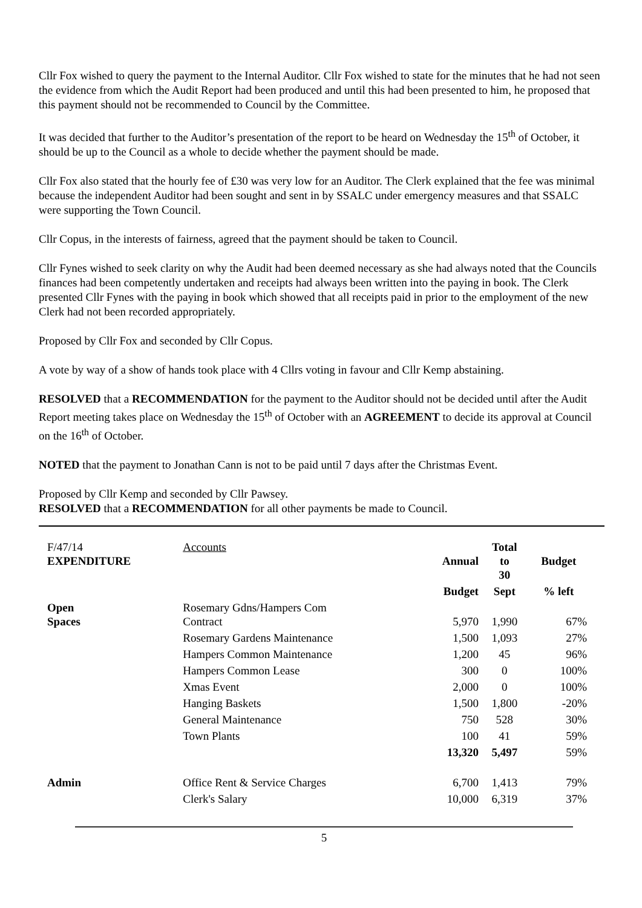Cllr Fox wished to query the payment to the Internal Auditor. Cllr Fox wished to state for the minutes that he had not seen the evidence from which the Audit Report had been produced and until this had been presented to him, he proposed that this payment should not be recommended to Council by the Committee.
It was decided that further to the Auditor’s presentation of the report to be heard on Wednesday the 15<sup>th</sup> of October, it should be up to the Council as a whole to decide whether the payment should be made.
Cllr Fox also stated that the hourly fee of £30 was very low for an Auditor. The Clerk explained that the fee was minimal because the independent Auditor had been sought and sent in by SSALC under emergency measures and that SSALC were supporting the Town Council.
Cllr Copus, in the interests of fairness, agreed that the payment should be taken to Council.
Cllr Fynes wished to seek clarity on why the Audit had been deemed necessary as she had always noted that the Councils finances had been competently undertaken and receipts had always been written into the paying in book. The Clerk presented Cllr Fynes with the paying in book which showed that all receipts paid in prior to the employment of the new Clerk had not been recorded appropriately.
Proposed by Cllr Fox and seconded by Cllr Copus.
A vote by way of a show of hands took place with 4 Cllrs voting in favour and Cllr Kemp abstaining.
RESOLVED that a RECOMMENDATION for the payment to the Auditor should not be decided until after the Audit Report meeting takes place on Wednesday the 15<sup>th</sup> of October with an AGREEMENT to decide its approval at Council on the 16<sup>th</sup> of October.
NOTED that the payment to Jonathan Cann is not to be paid until 7 days after the Christmas Event.
Proposed by Cllr Kemp and seconded by Cllr Pawsey.
RESOLVED that a RECOMMENDATION for all other payments be made to Council.
| F/47/14 EXPENDITURE | Accounts | Annual | Total to 30 | Budget |
| | | Budget | Sept | % left |
| Open Spaces | Rosemary Gdns/Hampers Com Contract | 5,970 | 1,990 | 67% |
| | Rosemary Gardens Maintenance | 1,500 | 1,093 | 27% |
| | Hampers Common Maintenance | 1,200 | 45 | 96% |
| | Hampers Common Lease | 300 | 0 | 100% |
| | Xmas Event | 2,000 | 0 | 100% |
| | Hanging Baskets | 1,500 | 1,800 | -20% |
| | General Maintenance | 750 | 528 | 30% |
| | Town Plants | 100 | 41 | 59% |
| | | 13,320 | 5,497 | 59% |
| Admin | Office Rent & Service Charges | 6,700 | 1,413 | 79% |
| | Clerk's Salary | 10,000 | 6,319 | 37% |
5